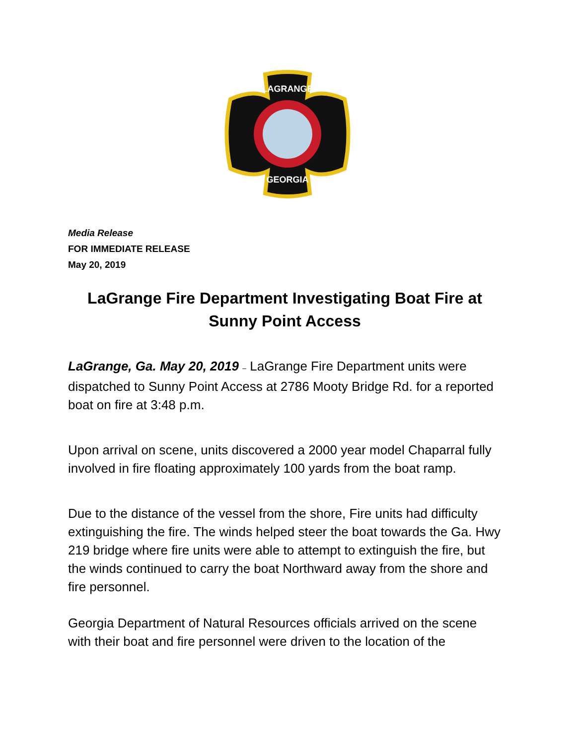LAGRANGE
GEORGIA
Media Release
FOR IMMEDIATE RELEASE
May 20, 2019
LaGrange Fire Department Investigating Boat Fire at Sunny Point Access
LaGrange, Ga. May 20, 2019 – LaGrange Fire Department units were dispatched to Sunny Point Access at 2786 Mooty Bridge Rd. for a reported boat on fire at 3:48 p.m.
Upon arrival on scene, units discovered a 2000 year model Chaparral fully involved in fire floating approximately 100 yards from the boat ramp.
Due to the distance of the vessel from the shore, Fire units had difficulty extinguishing the fire. The winds helped steer the boat towards the Ga. Hwy 219 bridge where fire units were able to attempt to extinguish the fire, but the winds continued to carry the boat Northward away from the shore and fire personnel.
Georgia Department of Natural Resources officials arrived on the scene with their boat and fire personnel were driven to the location of the